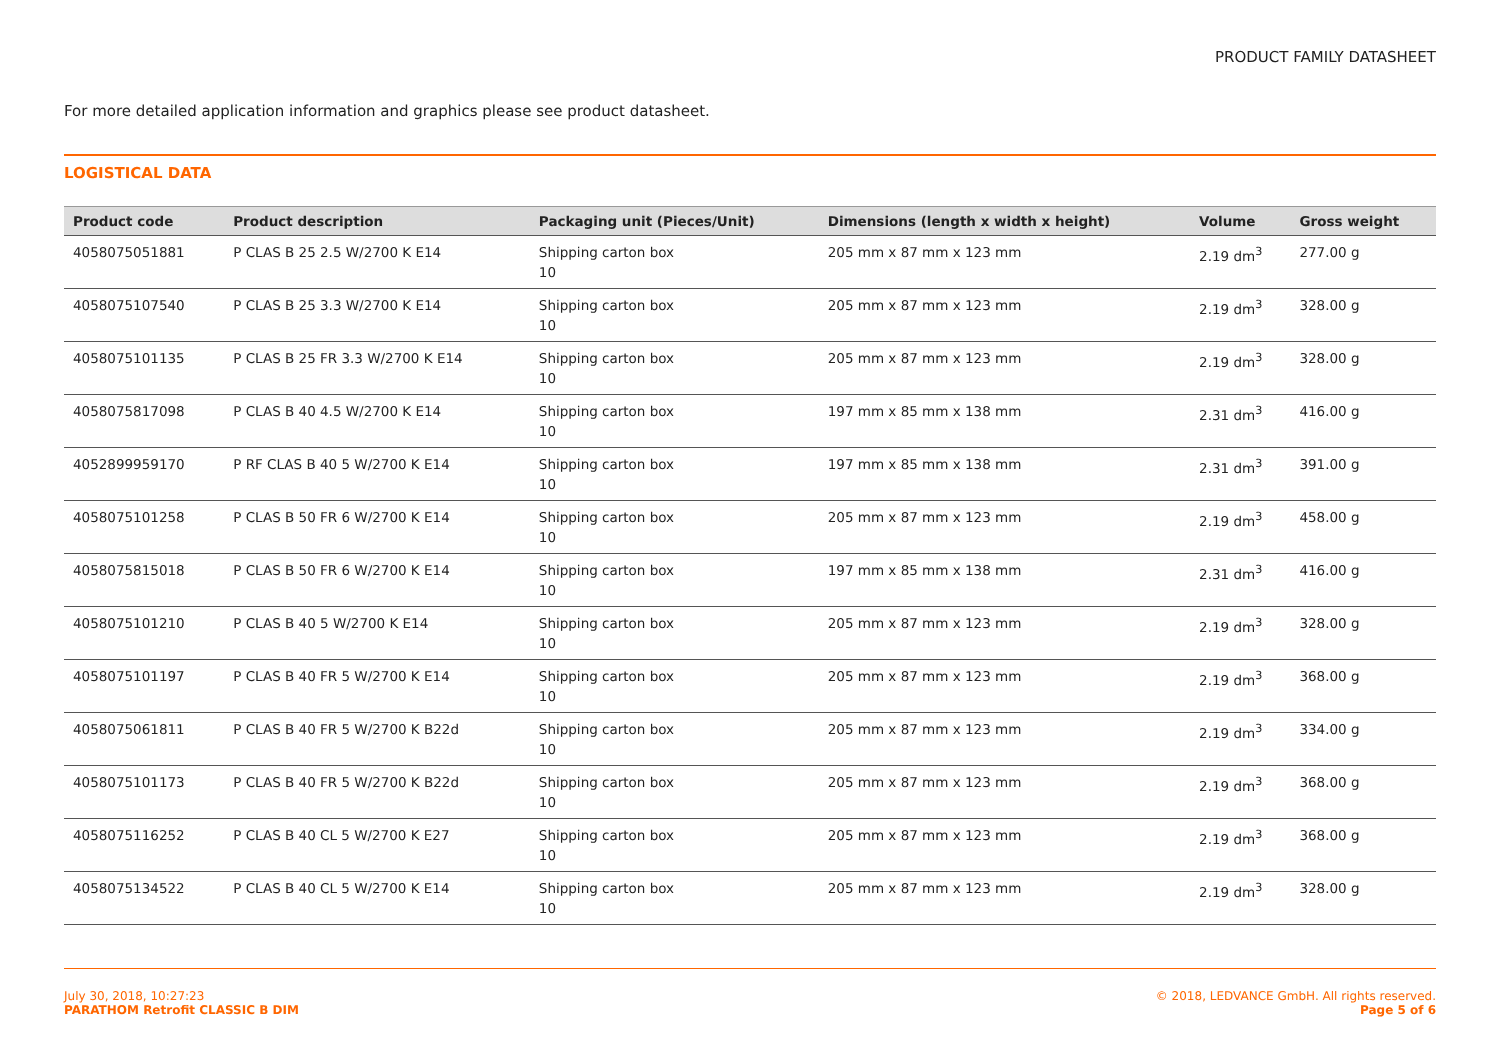PRODUCT FAMILY DATASHEET
For more detailed application information and graphics please see product datasheet.
LOGISTICAL DATA
| Product code | Product description | Packaging unit (Pieces/Unit) | Dimensions (length x width x height) | Volume | Gross weight |
| --- | --- | --- | --- | --- | --- |
| 4058075051881 | P CLAS B 25 2.5 W/2700 K E14 | Shipping carton box 10 | 205 mm x 87 mm x 123 mm | 2.19 dm<sup>3</sup> | 277.00 g |
| 4058075107540 | P CLAS B 25 3.3 W/2700 K E14 | Shipping carton box 10 | 205 mm x 87 mm x 123 mm | 2.19 dm<sup>3</sup> | 328.00 g |
| 4058075101135 | P CLAS B 25 FR 3.3 W/2700 K E14 | Shipping carton box 10 | 205 mm x 87 mm x 123 mm | 2.19 dm<sup>3</sup> | 328.00 g |
| 4058075817098 | P CLAS B 40 4.5 W/2700 K E14 | Shipping carton box 10 | 197 mm x 85 mm x 138 mm | 2.31 dm<sup>3</sup> | 416.00 g |
| 4052899959170 | P RF CLAS B 40 5 W/2700 K E14 | Shipping carton box 10 | 197 mm x 85 mm x 138 mm | 2.31 dm<sup>3</sup> | 391.00 g |
| 4058075101258 | P CLAS B 50 FR 6 W/2700 K E14 | Shipping carton box 10 | 205 mm x 87 mm x 123 mm | 2.19 dm<sup>3</sup> | 458.00 g |
| 4058075815018 | P CLAS B 50 FR 6 W/2700 K E14 | Shipping carton box 10 | 197 mm x 85 mm x 138 mm | 2.31 dm<sup>3</sup> | 416.00 g |
| 4058075101210 | P CLAS B 40 5 W/2700 K E14 | Shipping carton box 10 | 205 mm x 87 mm x 123 mm | 2.19 dm<sup>3</sup> | 328.00 g |
| 4058075101197 | P CLAS B 40 FR 5 W/2700 K E14 | Shipping carton box 10 | 205 mm x 87 mm x 123 mm | 2.19 dm<sup>3</sup> | 368.00 g |
| 4058075061811 | P CLAS B 40 FR 5 W/2700 K B22d | Shipping carton box 10 | 205 mm x 87 mm x 123 mm | 2.19 dm<sup>3</sup> | 334.00 g |
| 4058075101173 | P CLAS B 40 FR 5 W/2700 K B22d | Shipping carton box 10 | 205 mm x 87 mm x 123 mm | 2.19 dm<sup>3</sup> | 368.00 g |
| 4058075116252 | P CLAS B 40 CL 5 W/2700 K E27 | Shipping carton box 10 | 205 mm x 87 mm x 123 mm | 2.19 dm<sup>3</sup> | 368.00 g |
| 4058075134522 | P CLAS B 40 CL 5 W/2700 K E14 | Shipping carton box 10 | 205 mm x 87 mm x 123 mm | 2.19 dm<sup>3</sup> | 328.00 g |
July 30, 2018, 10:27:23
PARATHOM Retrofit CLASSIC B DIM
© 2018, LEDVANCE GmbH. All rights reserved.
Page 5 of 6